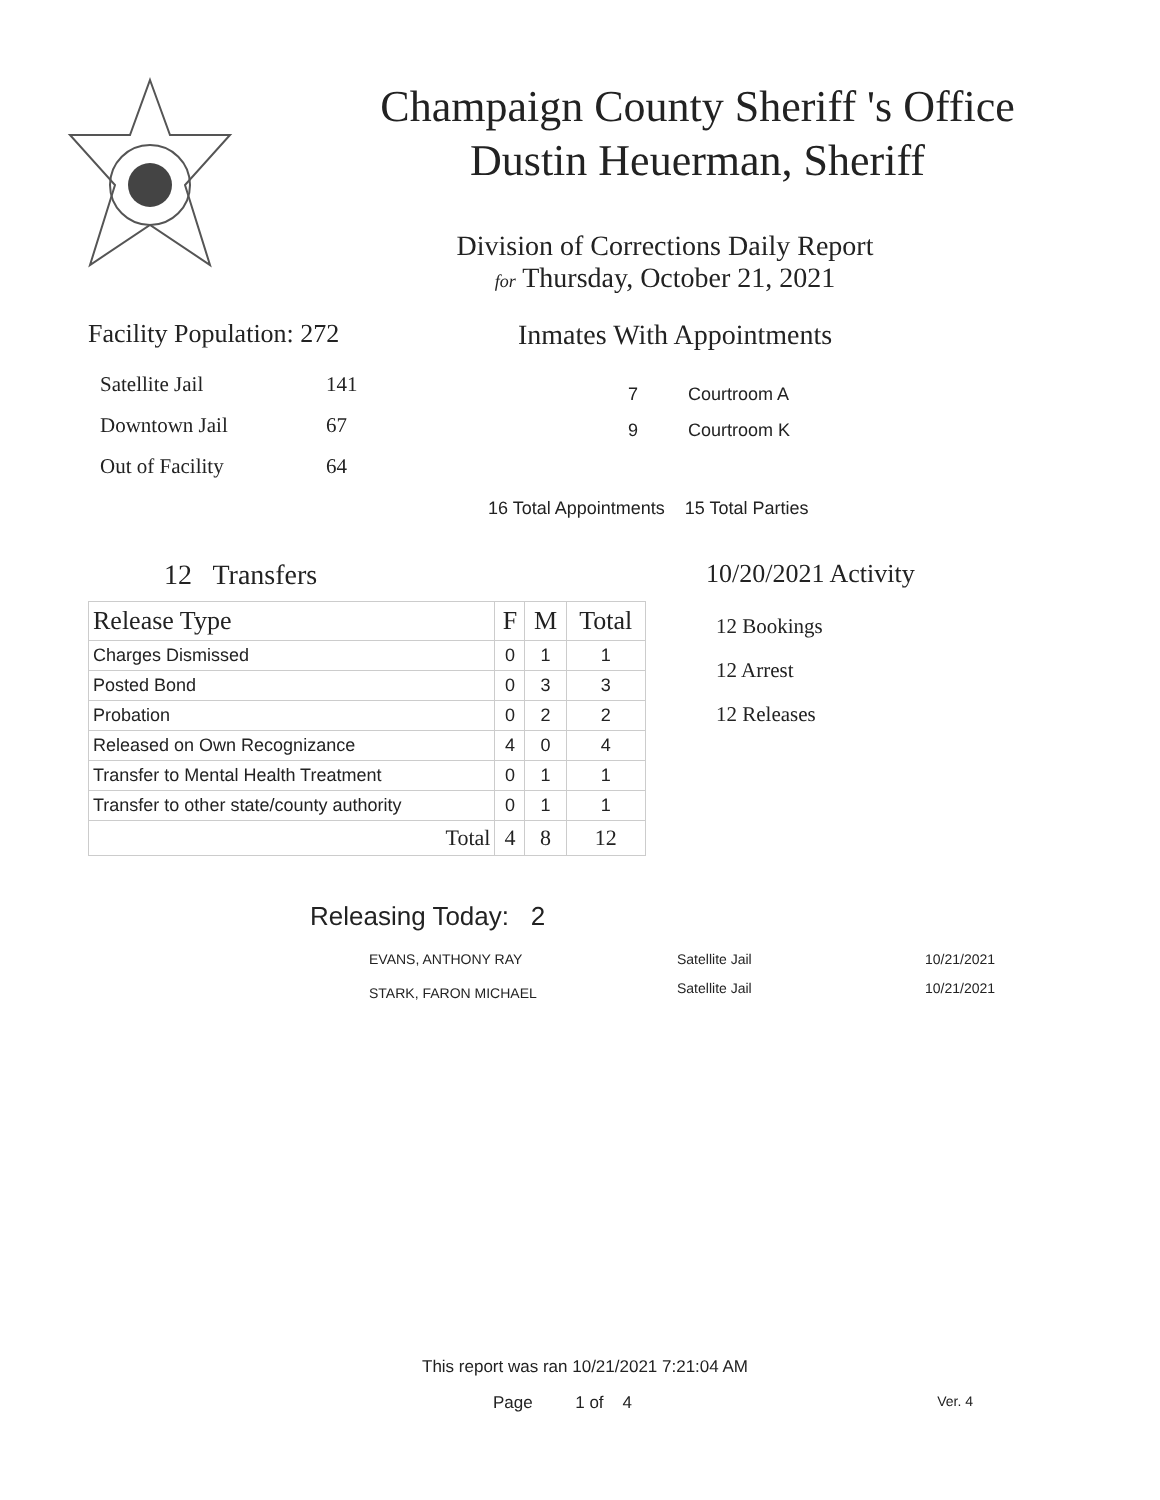Champaign County Sheriff 's Office
Dustin Heuerman, Sheriff
Division of Corrections Daily Report
for Thursday, October 21, 2021
Facility Population: 272
| Satellite Jail | 141 |
| Downtown Jail | 67 |
| Out of Facility | 64 |
Inmates With Appointments
7 Courtroom A
9 Courtroom K
16 Total Appointments 15 Total Parties
12 Transfers
| Release Type | F | M | Total |
| --- | --- | --- | --- |
| Charges Dismissed | 0 | 1 | 1 |
| Posted Bond | 0 | 3 | 3 |
| Probation | 0 | 2 | 2 |
| Released on Own Recognizance | 4 | 0 | 4 |
| Transfer to Mental Health Treatment | 0 | 1 | 1 |
| Transfer to other state/county authority | 0 | 1 | 1 |
| Total | 4 | 8 | 12 |
10/20/2021 Activity
12 Bookings
12 Arrest
12 Releases
Releasing Today: 2
| EVANS, ANTHONY RAY | Satellite Jail | 10/21/2021 |
| STARK, FARON MICHAEL | Satellite Jail | 10/21/2021 |
This report was ran 10/21/2021 7:21:04 AM
Page 1 of 4 Ver. 4